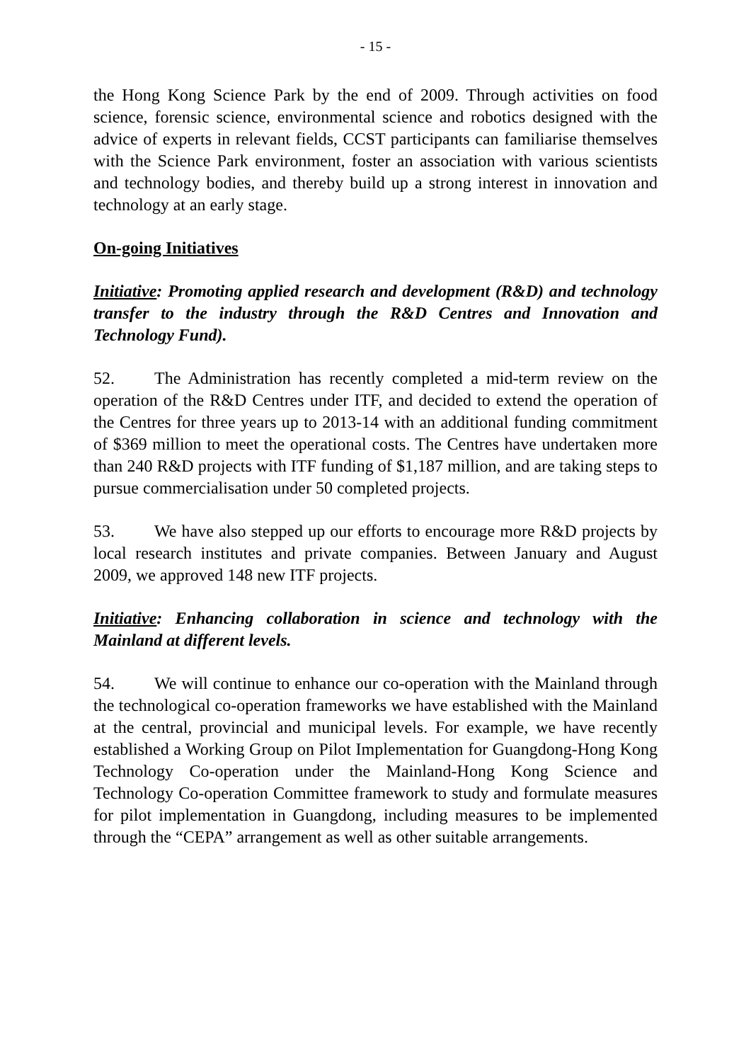- 15 -
the Hong Kong Science Park by the end of 2009. Through activities on food science, forensic science, environmental science and robotics designed with the advice of experts in relevant fields, CCST participants can familiarise themselves with the Science Park environment, foster an association with various scientists and technology bodies, and thereby build up a strong interest in innovation and technology at an early stage.
On-going Initiatives
Initiative: Promoting applied research and development (R&D) and technology transfer to the industry through the R&D Centres and Innovation and Technology Fund).
52. The Administration has recently completed a mid-term review on the operation of the R&D Centres under ITF, and decided to extend the operation of the Centres for three years up to 2013-14 with an additional funding commitment of $369 million to meet the operational costs. The Centres have undertaken more than 240 R&D projects with ITF funding of $1,187 million, and are taking steps to pursue commercialisation under 50 completed projects.
53. We have also stepped up our efforts to encourage more R&D projects by local research institutes and private companies. Between January and August 2009, we approved 148 new ITF projects.
Initiative: Enhancing collaboration in science and technology with the Mainland at different levels.
54. We will continue to enhance our co-operation with the Mainland through the technological co-operation frameworks we have established with the Mainland at the central, provincial and municipal levels. For example, we have recently established a Working Group on Pilot Implementation for Guangdong-Hong Kong Technology Co-operation under the Mainland-Hong Kong Science and Technology Co-operation Committee framework to study and formulate measures for pilot implementation in Guangdong, including measures to be implemented through the “CEPA” arrangement as well as other suitable arrangements.